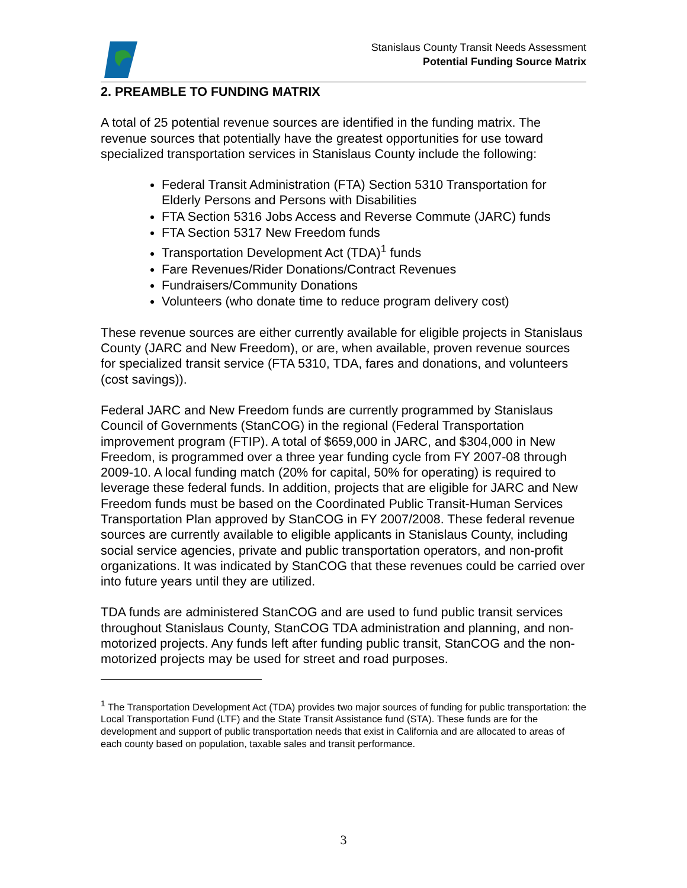Stanislaus County Transit Needs Assessment
Potential Funding Source Matrix
2. PREAMBLE TO FUNDING MATRIX
A total of 25 potential revenue sources are identified in the funding matrix. The revenue sources that potentially have the greatest opportunities for use toward specialized transportation services in Stanislaus County include the following:
Federal Transit Administration (FTA) Section 5310 Transportation for Elderly Persons and Persons with Disabilities
FTA Section 5316 Jobs Access and Reverse Commute (JARC) funds
FTA Section 5317 New Freedom funds
Transportation Development Act (TDA)<sup>1</sup> funds
Fare Revenues/Rider Donations/Contract Revenues
Fundraisers/Community Donations
Volunteers (who donate time to reduce program delivery cost)
These revenue sources are either currently available for eligible projects in Stanislaus County (JARC and New Freedom), or are, when available, proven revenue sources for specialized transit service (FTA 5310, TDA, fares and donations, and volunteers (cost savings)).
Federal JARC and New Freedom funds are currently programmed by Stanislaus Council of Governments (StanCOG) in the regional (Federal Transportation improvement program (FTIP). A total of $659,000 in JARC, and $304,000 in New Freedom, is programmed over a three year funding cycle from FY 2007-08 through 2009-10. A local funding match (20% for capital, 50% for operating) is required to leverage these federal funds. In addition, projects that are eligible for JARC and New Freedom funds must be based on the Coordinated Public Transit-Human Services Transportation Plan approved by StanCOG in FY 2007/2008. These federal revenue sources are currently available to eligible applicants in Stanislaus County, including social service agencies, private and public transportation operators, and non-profit organizations. It was indicated by StanCOG that these revenues could be carried over into future years until they are utilized.
TDA funds are administered StanCOG and are used to fund public transit services throughout Stanislaus County, StanCOG TDA administration and planning, and non-motorized projects. Any funds left after funding public transit, StanCOG and the non-motorized projects may be used for street and road purposes.
<sup>1</sup> The Transportation Development Act (TDA) provides two major sources of funding for public transportation: the Local Transportation Fund (LTF) and the State Transit Assistance fund (STA). These funds are for the development and support of public transportation needs that exist in California and are allocated to areas of each county based on population, taxable sales and transit performance.
3